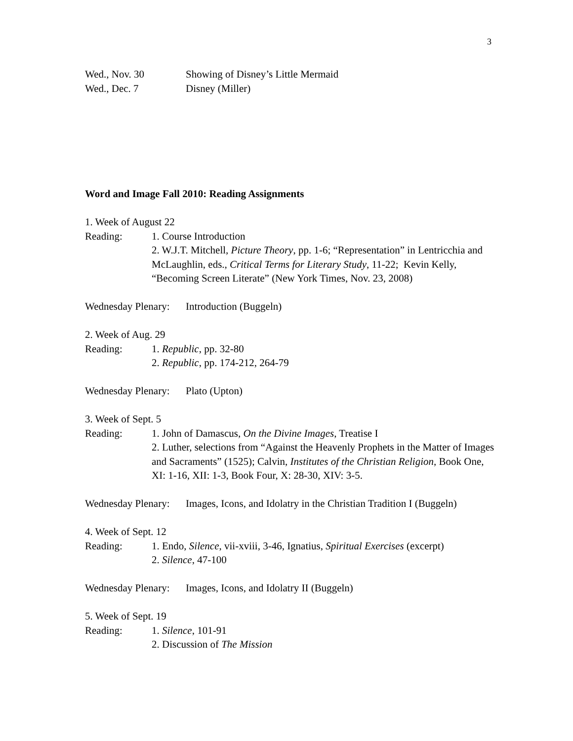3
Wed., Nov. 30 Showing of Disney’s Little Mermaid
Wed., Dec. 7 Disney (Miller)
Word and Image Fall 2010: Reading Assignments
1. Week of August 22
Reading: 1. Course Introduction
2. W.J.T. Mitchell, Picture Theory, pp. 1-6; “Representation” in Lentricchia and McLaughlin, eds., Critical Terms for Literary Study, 11-22; Kevin Kelly, “Becoming Screen Literate” (New York Times, Nov. 23, 2008)
Wednesday Plenary:
Introduction (Buggeln)
2. Week of Aug. 29
Reading: 1. Republic, pp. 32-80
2. Republic, pp. 174-212, 264-79
Wednesday Plenary:
Plato (Upton)
3. Week of Sept. 5
Reading: 1. John of Damascus, On the Divine Images, Treatise I
2. Luther, selections from “Against the Heavenly Prophets in the Matter of Images and Sacraments” (1525); Calvin, Institutes of the Christian Religion, Book One, XI: 1-16, XII: 1-3, Book Four, X: 28-30, XIV: 3-5.
Wednesday Plenary:
Images, Icons, and Idolatry in the Christian Tradition I (Buggeln)
4. Week of Sept. 12
Reading: 1. Endo, Silence, vii-xviii, 3-46, Ignatius, Spiritual Exercises (excerpt)
2. Silence, 47-100
Wednesday Plenary:
Images, Icons, and Idolatry II (Buggeln)
5. Week of Sept. 19
Reading: 1. Silence, 101-91
2. Discussion of The Mission